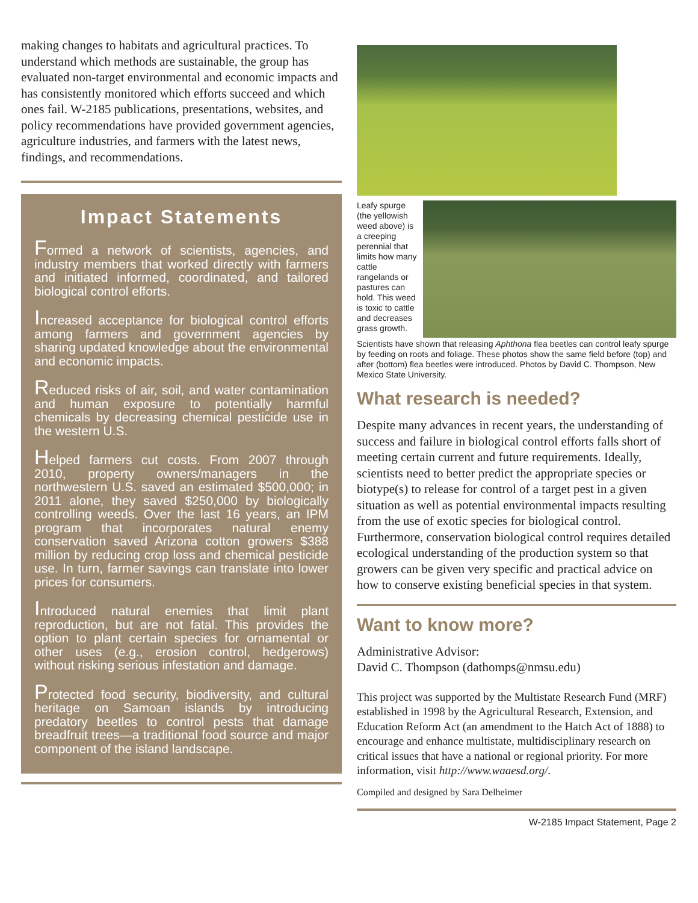making changes to habitats and agricultural practices. To understand which methods are sustainable, the group has evaluated non-target environmental and economic impacts and has consistently monitored which efforts succeed and which ones fail. W-2185 publications, presentations, websites, and policy recommendations have provided government agencies, agriculture industries, and farmers with the latest news, findings, and recommendations.
Impact Statements
Formed a network of scientists, agencies, and industry members that worked directly with farmers and initiated informed, coordinated, and tailored biological control efforts.
Increased acceptance for biological control efforts among farmers and government agencies by sharing updated knowledge about the environmental and economic impacts.
Reduced risks of air, soil, and water contamination and human exposure to potentially harmful chemicals by decreasing chemical pesticide use in the western U.S.
Helped farmers cut costs. From 2007 through 2010, property owners/managers in the northwestern U.S. saved an estimated $500,000; in 2011 alone, they saved $250,000 by biologically controlling weeds. Over the last 16 years, an IPM program that incorporates natural enemy conservation saved Arizona cotton growers $388 million by reducing crop loss and chemical pesticide use. In turn, farmer savings can translate into lower prices for consumers.
Introduced natural enemies that limit plant reproduction, but are not fatal. This provides the option to plant certain species for ornamental or other uses (e.g., erosion control, hedgerows) without risking serious infestation and damage.
Protected food security, biodiversity, and cultural heritage on Samoan islands by introducing predatory beetles to control pests that damage breadfruit trees—a traditional food source and major component of the island landscape.
Leafy spurge (the yellowish weed above) is a creeping perennial that limits how many cattle rangelands or pastures can hold. This weed is toxic to cattle and decreases grass growth.
Scientists have shown that releasing Aphthona flea beetles can control leafy spurge by feeding on roots and foliage. These photos show the same field before (top) and after (bottom) flea beetles were introduced. Photos by David C. Thompson, New Mexico State University.
What research is needed?
Despite many advances in recent years, the understanding of success and failure in biological control efforts falls short of meeting certain current and future requirements. Ideally, scientists need to better predict the appropriate species or biotype(s) to release for control of a target pest in a given situation as well as potential environmental impacts resulting from the use of exotic species for biological control. Furthermore, conservation biological control requires detailed ecological understanding of the production system so that growers can be given very specific and practical advice on how to conserve existing beneficial species in that system.
Want to know more?
Administrative Advisor:
David C. Thompson (dathomps@nmsu.edu)
This project was supported by the Multistate Research Fund (MRF) established in 1998 by the Agricultural Research, Extension, and Education Reform Act (an amendment to the Hatch Act of 1888) to encourage and enhance multistate, multidisciplinary research on critical issues that have a national or regional priority. For more information, visit http://www.waaesd.org/.
Compiled and designed by Sara Delheimer
W-2185 Impact Statement, Page 2